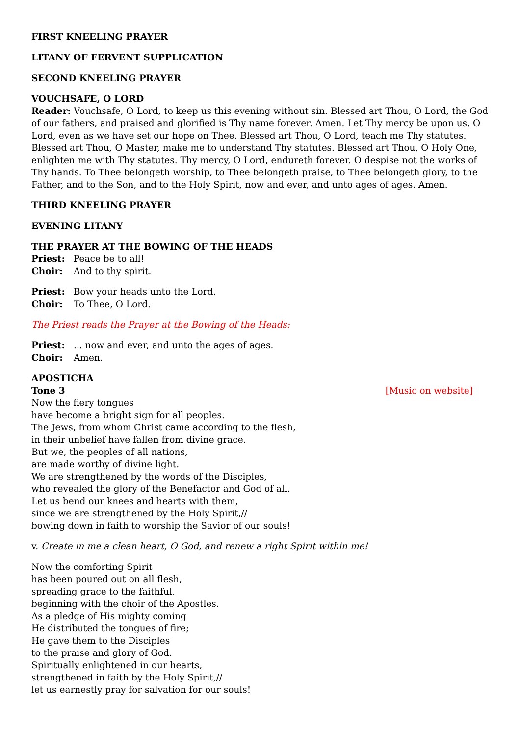FIRST KNEELING PRAYER
LITANY OF FERVENT SUPPLICATION
SECOND KNEELING PRAYER
VOUCHSAFE, O LORD
Reader: Vouchsafe, O Lord, to keep us this evening without sin. Blessed art Thou, O Lord, the God of our fathers, and praised and glorified is Thy name forever. Amen. Let Thy mercy be upon us, O Lord, even as we have set our hope on Thee. Blessed art Thou, O Lord, teach me Thy statutes. Blessed art Thou, O Master, make me to understand Thy statutes. Blessed art Thou, O Holy One, enlighten me with Thy statutes. Thy mercy, O Lord, endureth forever. O despise not the works of Thy hands. To Thee belongeth worship, to Thee belongeth praise, to Thee belongeth glory, to the Father, and to the Son, and to the Holy Spirit, now and ever, and unto ages of ages. Amen.
THIRD KNEELING PRAYER
EVENING LITANY
THE PRAYER AT THE BOWING OF THE HEADS
Priest: Peace be to all!
Choir: And to thy spirit.
Priest: Bow your heads unto the Lord.
Choir: To Thee, O Lord.
The Priest reads the Prayer at the Bowing of the Heads:
Priest:... now and ever, and unto the ages of ages.
Choir: Amen.
APOSTICHA
Tone 3 [Music on website]
Now the fiery tongues
have become a bright sign for all peoples.
The Jews, from whom Christ came according to the flesh,
in their unbelief have fallen from divine grace.
But we, the peoples of all nations,
are made worthy of divine light.
We are strengthened by the words of the Disciples,
who revealed the glory of the Benefactor and God of all.
Let us bend our knees and hearts with them,
since we are strengthened by the Holy Spirit,//
bowing down in faith to worship the Savior of our souls!
v. Create in me a clean heart, O God, and renew a right Spirit within me!
Now the comforting Spirit
has been poured out on all flesh,
spreading grace to the faithful,
beginning with the choir of the Apostles.
As a pledge of His mighty coming
He distributed the tongues of fire;
He gave them to the Disciples
to the praise and glory of God.
Spiritually enlightened in our hearts,
strengthened in faith by the Holy Spirit,//
let us earnestly pray for salvation for our souls!